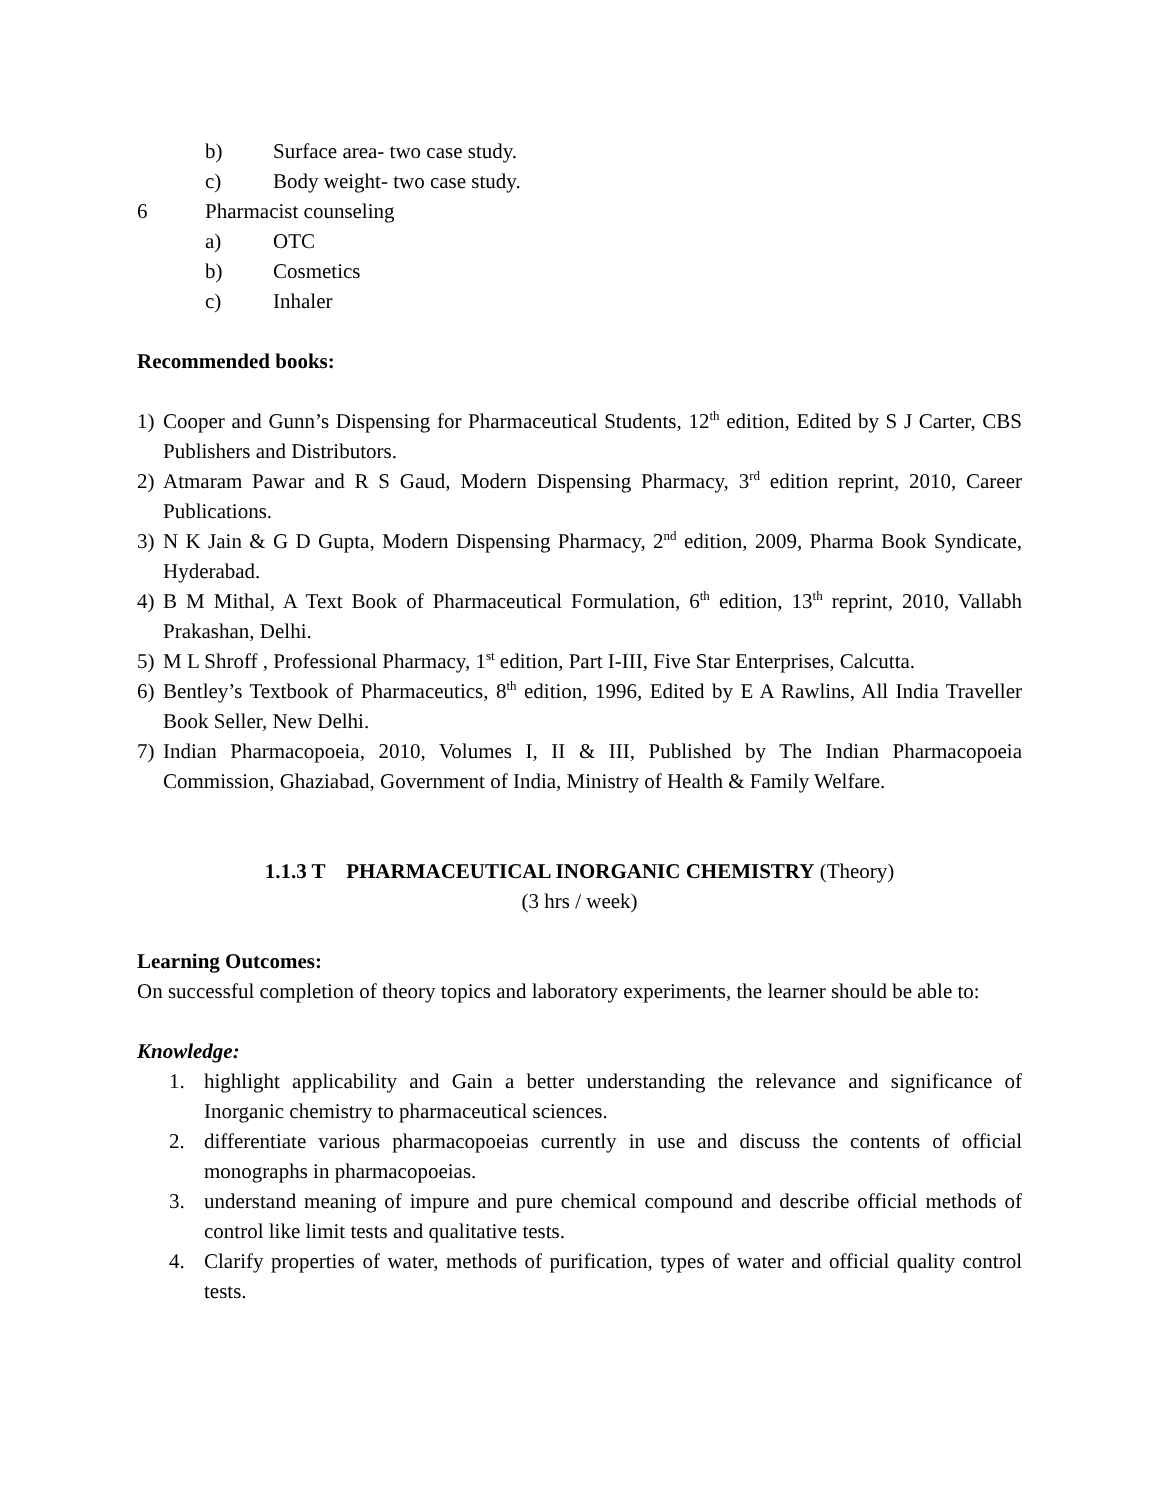b) Surface area- two case study.
c) Body weight- two case study.
6 Pharmacist counseling
a) OTC
b) Cosmetics
c) Inhaler
Recommended books:
1) Cooper and Gunn’s Dispensing for Pharmaceutical Students, 12<sup>th</sup> edition, Edited by S J Carter, CBS Publishers and Distributors.
2) Atmaram Pawar and R S Gaud, Modern Dispensing Pharmacy, 3<sup>rd</sup> edition reprint, 2010, Career Publications.
3) N K Jain & G D Gupta, Modern Dispensing Pharmacy, 2<sup>nd</sup> edition, 2009, Pharma Book Syndicate, Hyderabad.
4) B M Mithal, A Text Book of Pharmaceutical Formulation, 6<sup>th</sup> edition, 13<sup>th</sup> reprint, 2010, Vallabh Prakashan, Delhi.
5) M L Shroff , Professional Pharmacy, 1<sup>st</sup> edition, Part I-III, Five Star Enterprises, Calcutta.
6) Bentley’s Textbook of Pharmaceutics, 8<sup>th</sup> edition, 1996, Edited by E A Rawlins, All India Traveller Book Seller, New Delhi.
7) Indian Pharmacopoeia, 2010, Volumes I, II & III, Published by The Indian Pharmacopoeia Commission, Ghaziabad, Government of India, Ministry of Health & Family Welfare.
1.1.3 T PHARMACEUTICAL INORGANIC CHEMISTRY (Theory)
(3 hrs / week)
Learning Outcomes:
On successful completion of theory topics and laboratory experiments, the learner should be able to:
Knowledge:
1. highlight applicability and Gain a better understanding the relevance and significance of Inorganic chemistry to pharmaceutical sciences.
2. differentiate various pharmacopoeias currently in use and discuss the contents of official monographs in pharmacopoeias.
3. understand meaning of impure and pure chemical compound and describe official methods of control like limit tests and qualitative tests.
4. Clarify properties of water, methods of purification, types of water and official quality control tests.